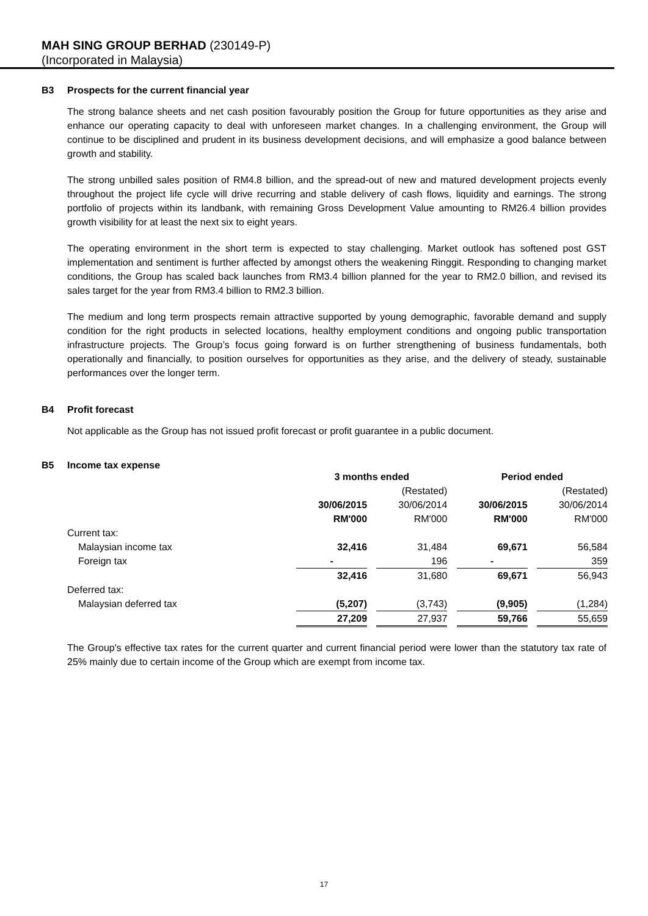MAH SING GROUP BERHAD (230149-P)
(Incorporated in Malaysia)
B3 Prospects for the current financial year
The strong balance sheets and net cash position favourably position the Group for future opportunities as they arise and enhance our operating capacity to deal with unforeseen market changes. In a challenging environment, the Group will continue to be disciplined and prudent in its business development decisions, and will emphasize a good balance between growth and stability.
The strong unbilled sales position of RM4.8 billion, and the spread-out of new and matured development projects evenly throughout the project life cycle will drive recurring and stable delivery of cash flows, liquidity and earnings. The strong portfolio of projects within its landbank, with remaining Gross Development Value amounting to RM26.4 billion provides growth visibility for at least the next six to eight years.
The operating environment in the short term is expected to stay challenging. Market outlook has softened post GST implementation and sentiment is further affected by amongst others the weakening Ringgit. Responding to changing market conditions, the Group has scaled back launches from RM3.4 billion planned for the year to RM2.0 billion, and revised its sales target for the year from RM3.4 billion to RM2.3 billion.
The medium and long term prospects remain attractive supported by young demographic, favorable demand and supply condition for the right products in selected locations, healthy employment conditions and ongoing public transportation infrastructure projects. The Group’s focus going forward is on further strengthening of business fundamentals, both operationally and financially, to position ourselves for opportunities as they arise, and the delivery of steady, sustainable performances over the longer term.
B4 Profit forecast
Not applicable as the Group has not issued profit forecast or profit guarantee in a public document.
B5 Income tax expense
| | 3 months ended | | | | Period ended | | |
| | | | (Restated) | | | | (Restated) |
| | 30/06/2015 | | 30/06/2014 | | 30/06/2015 | | 30/06/2014 |
| | RM'000 | | RM'000 | | RM'000 | | RM'000 |
| Current tax: | | | | | | | |
| Malaysian income tax | 32,416 | | 31,484 | | 69,671 | | 56,584 |
| Foreign tax | - | | 196 | | - | | 359 |
| | 32,416 | | 31,680 | | 69,671 | | 56,943 |
| Deferred tax: | | | | | | | |
| Malaysian deferred tax | (5,207) | | (3,743) | | (9,905) | | (1,284) |
| | 27,209 | | 27,937 | | 59,766 | | 55,659 |
The Group's effective tax rates for the current quarter and current financial period were lower than the statutory tax rate of 25% mainly due to certain income of the Group which are exempt from income tax.
17